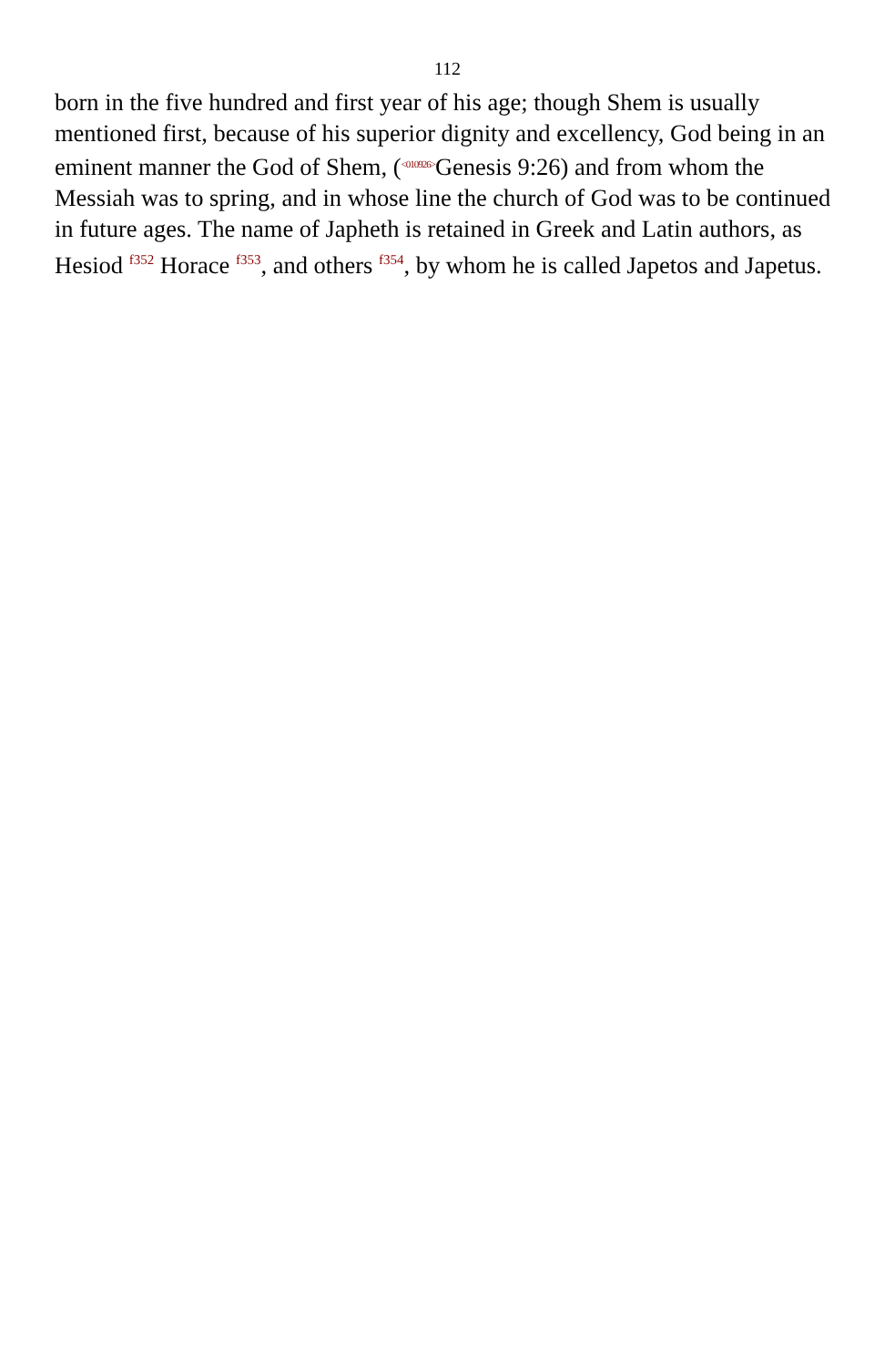112
born in the five hundred and first year of his age; though Shem is usually mentioned first, because of his superior dignity and excellency, God being in an eminent manner the God of Shem, (<010926>Genesis 9:26) and from whom the Messiah was to spring, and in whose line the church of God was to be continued in future ages. The name of Japheth is retained in Greek and Latin authors, as Hesiod <sup>f352</sup> Horace <sup>f353</sup>, and others <sup>f354</sup>, by whom he is called Japetos and Japetus.